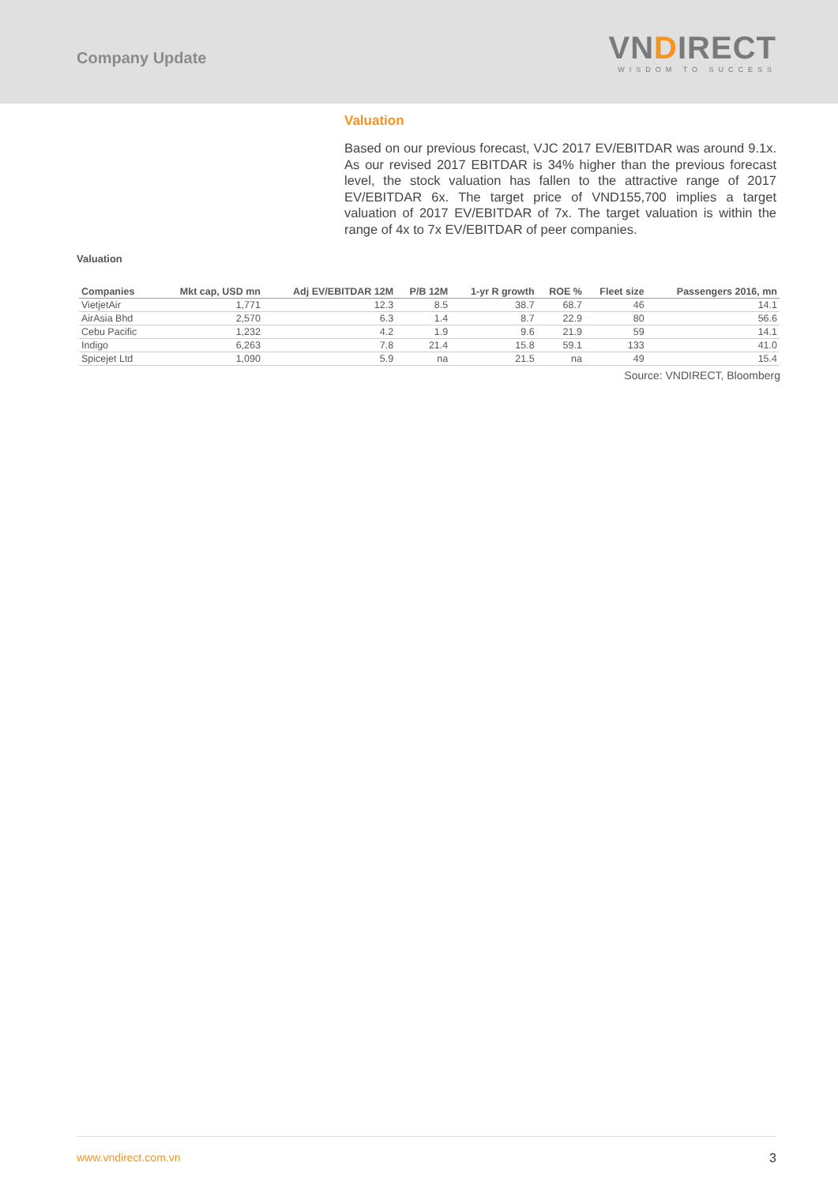Company Update
VNDIRECT
WISDOM TO SUCCESS
Valuation
Based on our previous forecast, VJC 2017 EV/EBITDAR was around 9.1x. As our revised 2017 EBITDAR is 34% higher than the previous forecast level, the stock valuation has fallen to the attractive range of 2017 EV/EBITDAR 6x. The target price of VND155,700 implies a target valuation of 2017 EV/EBITDAR of 7x. The target valuation is within the range of 4x to 7x EV/EBITDAR of peer companies.
Valuation
| Companies | Mkt cap, USD mn | Adj EV/EBITDAR 12M | P/B 12M | 1-yr R growth | ROE % | Fleet size | Passengers 2016, mn |
| --- | --- | --- | --- | --- | --- | --- | --- |
| VietjetAir | 1,771 | 12.3 | 8.5 | 38.7 | 68.7 | 46 | 14.1 |
| AirAsia Bhd | 2,570 | 6.3 | 1.4 | 8.7 | 22.9 | 80 | 56.6 |
| Cebu Pacific | 1,232 | 4.2 | 1.9 | 9.6 | 21.9 | 59 | 14.1 |
| Indigo | 6,263 | 7.8 | 21.4 | 15.8 | 59.1 | 133 | 41.0 |
| Spicejet Ltd | 1,090 | 5.9 | na | 21.5 | na | 49 | 15.4 |
Source: VNDIRECT, Bloomberg
www.vndirect.com.vn 3